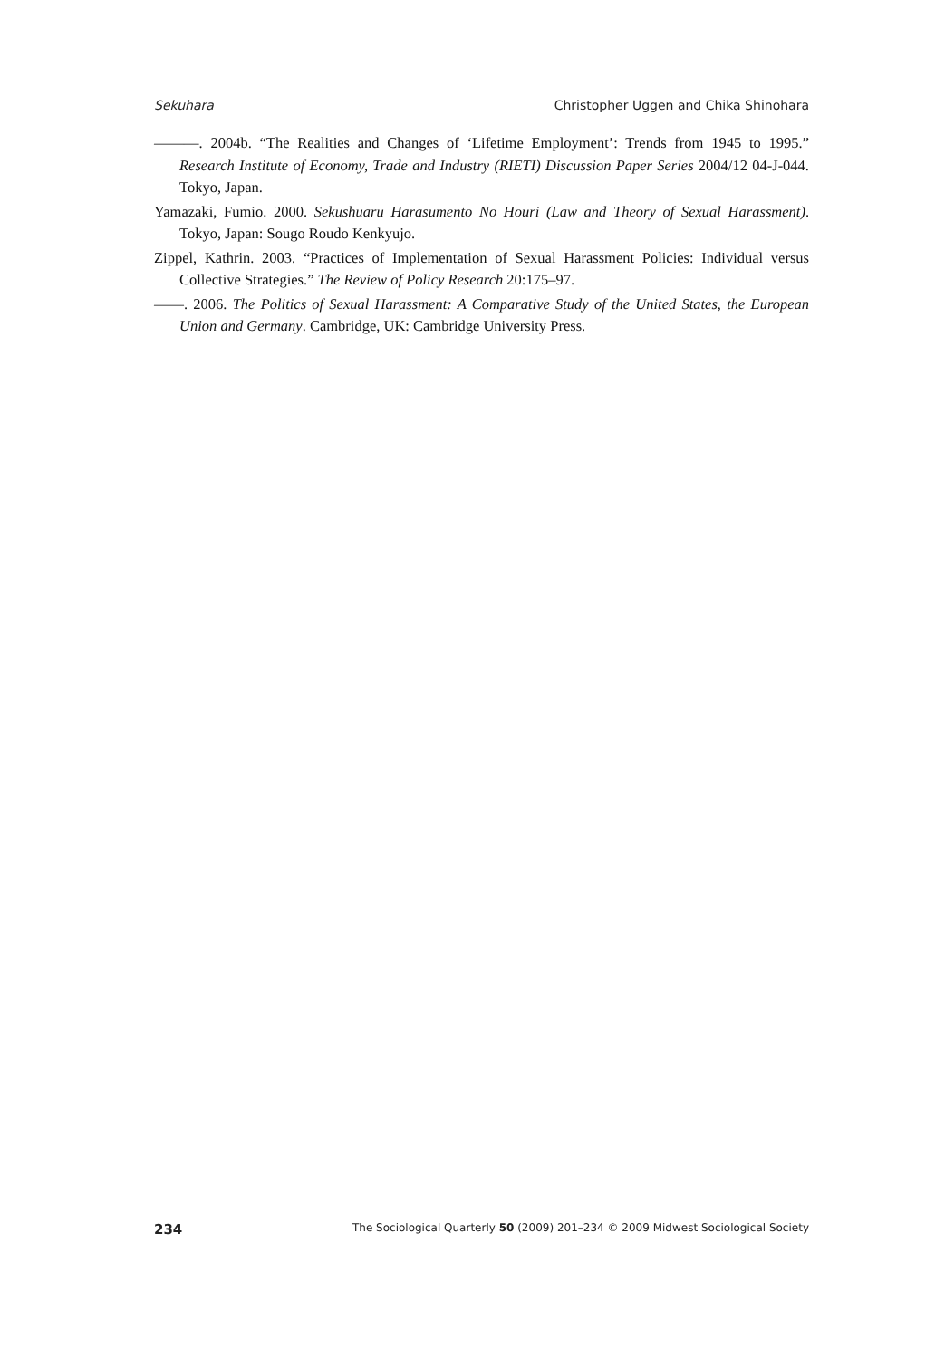Sekuhara Christopher Uggen and Chika Shinohara
———. 2004b. “The Realities and Changes of ‘Lifetime Employment’: Trends from 1945 to 1995.” Research Institute of Economy, Trade and Industry (RIETI) Discussion Paper Series 2004/12 04-J-044. Tokyo, Japan.
Yamazaki, Fumio. 2000. Sekushuaru Harasumento No Houri (Law and Theory of Sexual Harassment). Tokyo, Japan: Sougo Roudo Kenkyujo.
Zippel, Kathrin. 2003. “Practices of Implementation of Sexual Harassment Policies: Individual versus Collective Strategies.” The Review of Policy Research 20:175–97.
——. 2006. The Politics of Sexual Harassment: A Comparative Study of the United States, the European Union and Germany. Cambridge, UK: Cambridge University Press.
234 The Sociological Quarterly 50 (2009) 201–234 © 2009 Midwest Sociological Society